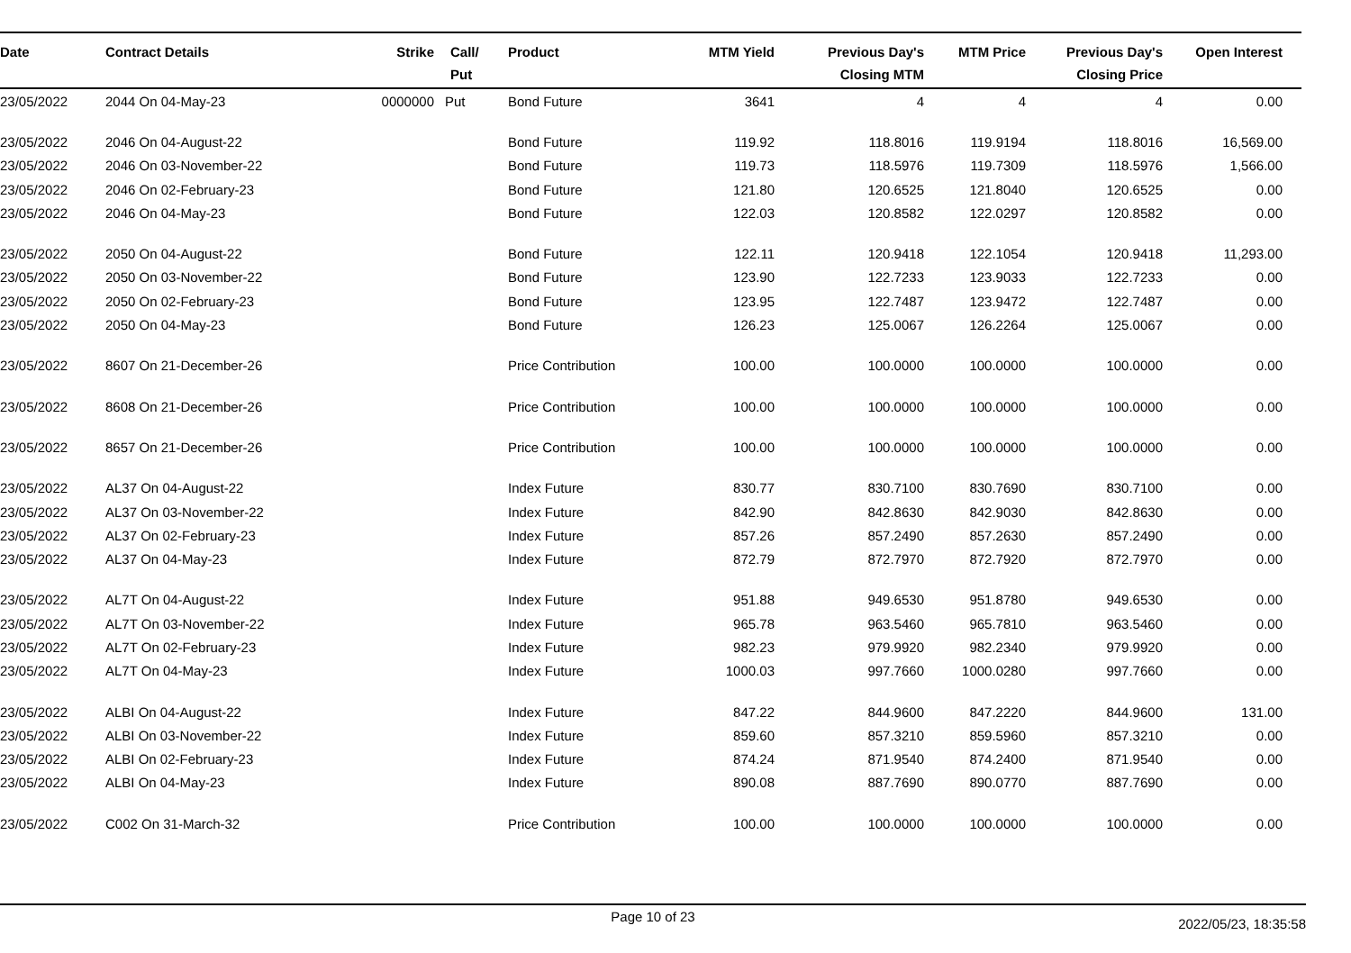| Date | Contract Details | Strike | Call/ Put | Product | MTM Yield | Previous Day's Closing MTM | MTM Price | Previous Day's Closing Price | Open Interest | |
| --- | --- | --- | --- | --- | --- | --- | --- | --- | --- | --- |
| 23/05/2022 | 2044 On 04-May-23 | 0000000 | Put | Bond Future | 3641 | 4 | 4 | 4 | 0.00 | |
| 23/05/2022 | 2046 On 04-August-22 | | | Bond Future | 119.92 | 118.8016 | 119.9194 | 118.8016 | 16,569.00 | |
| 23/05/2022 | 2046 On 03-November-22 | | | Bond Future | 119.73 | 118.5976 | 119.7309 | 118.5976 | 1,566.00 | |
| 23/05/2022 | 2046 On 02-February-23 | | | Bond Future | 121.80 | 120.6525 | 121.8040 | 120.6525 | 0.00 | |
| 23/05/2022 | 2046 On 04-May-23 | | | Bond Future | 122.03 | 120.8582 | 122.0297 | 120.8582 | 0.00 | |
| 23/05/2022 | 2050 On 04-August-22 | | | Bond Future | 122.11 | 120.9418 | 122.1054 | 120.9418 | 11,293.00 | |
| 23/05/2022 | 2050 On 03-November-22 | | | Bond Future | 123.90 | 122.7233 | 123.9033 | 122.7233 | 0.00 | |
| 23/05/2022 | 2050 On 02-February-23 | | | Bond Future | 123.95 | 122.7487 | 123.9472 | 122.7487 | 0.00 | |
| 23/05/2022 | 2050 On 04-May-23 | | | Bond Future | 126.23 | 125.0067 | 126.2264 | 125.0067 | 0.00 | |
| 23/05/2022 | 8607 On 21-December-26 | | | Price Contribution | 100.00 | 100.0000 | 100.0000 | 100.0000 | 0.00 | |
| 23/05/2022 | 8608 On 21-December-26 | | | Price Contribution | 100.00 | 100.0000 | 100.0000 | 100.0000 | 0.00 | |
| 23/05/2022 | 8657 On 21-December-26 | | | Price Contribution | 100.00 | 100.0000 | 100.0000 | 100.0000 | 0.00 | |
| 23/05/2022 | AL37 On 04-August-22 | | | Index Future | 830.77 | 830.7100 | 830.7690 | 830.7100 | 0.00 | |
| 23/05/2022 | AL37 On 03-November-22 | | | Index Future | 842.90 | 842.8630 | 842.9030 | 842.8630 | 0.00 | |
| 23/05/2022 | AL37 On 02-February-23 | | | Index Future | 857.26 | 857.2490 | 857.2630 | 857.2490 | 0.00 | |
| 23/05/2022 | AL37 On 04-May-23 | | | Index Future | 872.79 | 872.7970 | 872.7920 | 872.7970 | 0.00 | |
| 23/05/2022 | AL7T On 04-August-22 | | | Index Future | 951.88 | 949.6530 | 951.8780 | 949.6530 | 0.00 | |
| 23/05/2022 | AL7T On 03-November-22 | | | Index Future | 965.78 | 963.5460 | 965.7810 | 963.5460 | 0.00 | |
| 23/05/2022 | AL7T On 02-February-23 | | | Index Future | 982.23 | 979.9920 | 982.2340 | 979.9920 | 0.00 | |
| 23/05/2022 | AL7T On 04-May-23 | | | Index Future | 1000.03 | 997.7660 | 1000.0280 | 997.7660 | 0.00 | |
| 23/05/2022 | ALBI On 04-August-22 | | | Index Future | 847.22 | 844.9600 | 847.2220 | 844.9600 | 131.00 | |
| 23/05/2022 | ALBI On 03-November-22 | | | Index Future | 859.60 | 857.3210 | 859.5960 | 857.3210 | 0.00 | |
| 23/05/2022 | ALBI On 02-February-23 | | | Index Future | 874.24 | 871.9540 | 874.2400 | 871.9540 | 0.00 | |
| 23/05/2022 | ALBI On 04-May-23 | | | Index Future | 890.08 | 887.7690 | 890.0770 | 887.7690 | 0.00 | |
| 23/05/2022 | C002 On 31-March-32 | | | Price Contribution | 100.00 | 100.0000 | 100.0000 | 100.0000 | 0.00 | |
Page 10 of 23 2022/05/23, 18:35:58